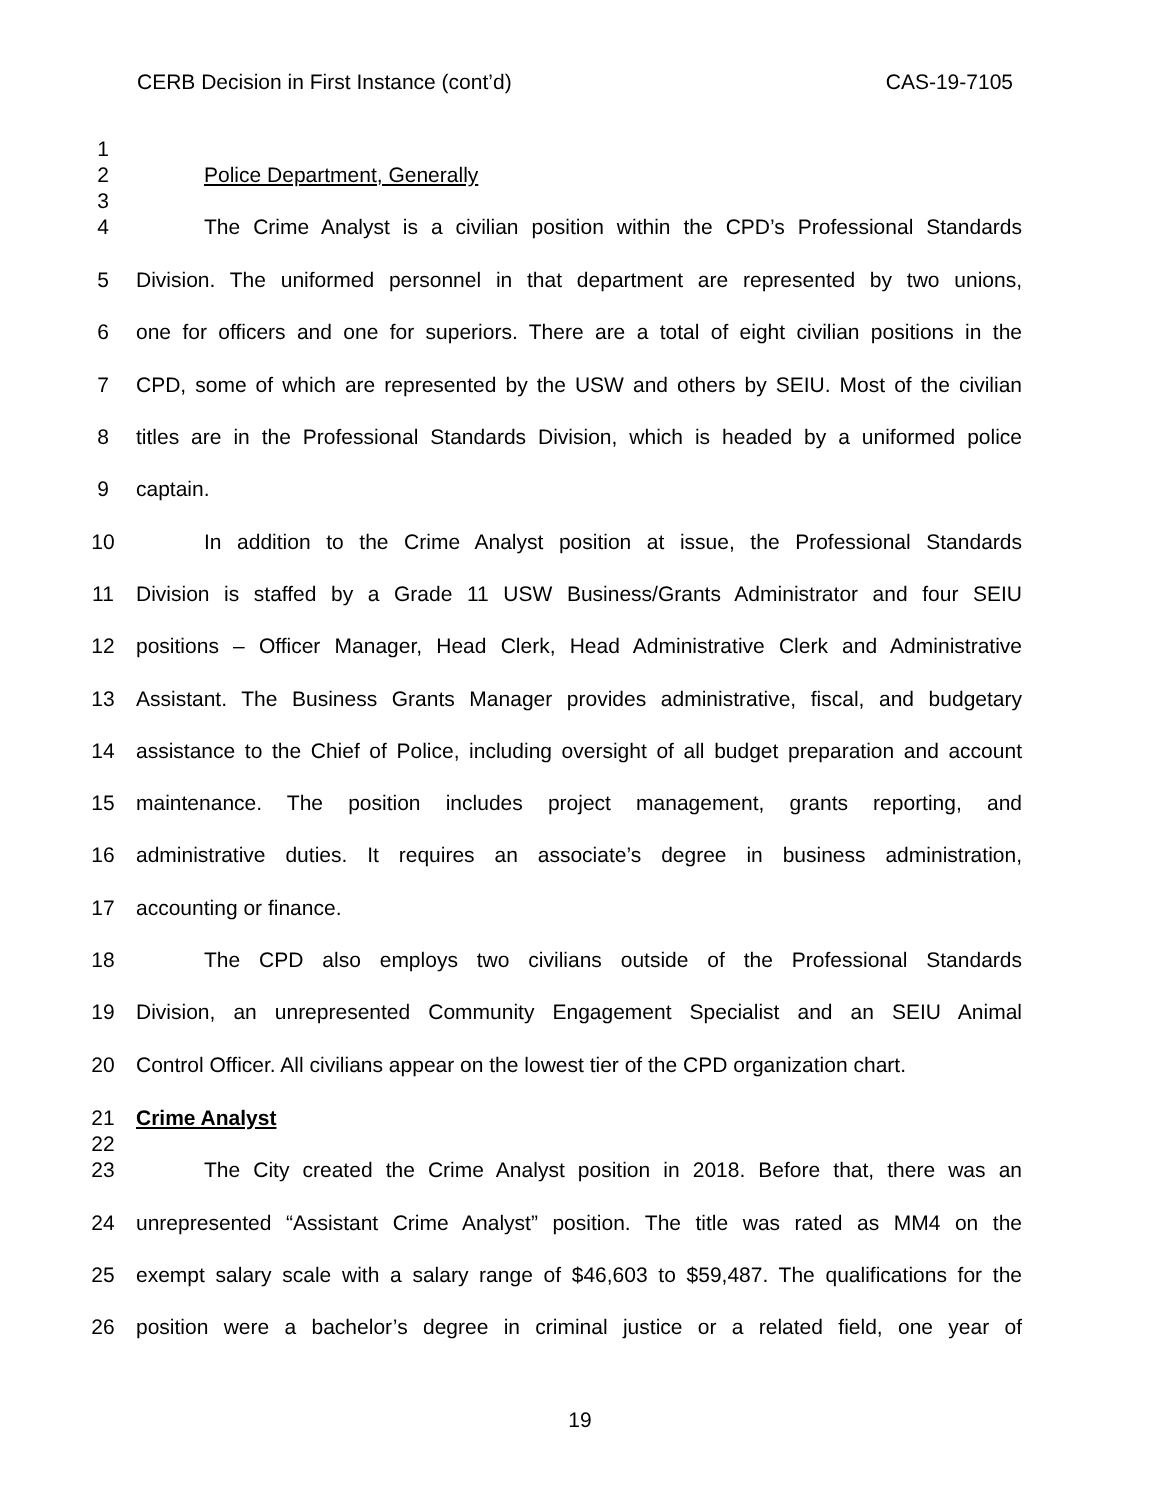CERB Decision in First Instance (cont’d) CAS-19-7105
1
2 Police Department, Generally
3
4 The Crime Analyst is a civilian position within the CPD’s Professional Standards
5 Division. The uniformed personnel in that department are represented by two unions,
6 one for officers and one for superiors. There are a total of eight civilian positions in the
7 CPD, some of which are represented by the USW and others by SEIU. Most of the civilian
8 titles are in the Professional Standards Division, which is headed by a uniformed police
9 captain.
10 In addition to the Crime Analyst position at issue, the Professional Standards
11 Division is staffed by a Grade 11 USW Business/Grants Administrator and four SEIU
12 positions – Officer Manager, Head Clerk, Head Administrative Clerk and Administrative
13 Assistant. The Business Grants Manager provides administrative, fiscal, and budgetary
14 assistance to the Chief of Police, including oversight of all budget preparation and account
15 maintenance. The position includes project management, grants reporting, and
16 administrative duties. It requires an associate’s degree in business administration,
17 accounting or finance.
18 The CPD also employs two civilians outside of the Professional Standards
19 Division, an unrepresented Community Engagement Specialist and an SEIU Animal
20 Control Officer. All civilians appear on the lowest tier of the CPD organization chart.
21 Crime Analyst
22
23 The City created the Crime Analyst position in 2018. Before that, there was an
24 unrepresented “Assistant Crime Analyst” position. The title was rated as MM4 on the
25 exempt salary scale with a salary range of $46,603 to $59,487. The qualifications for the
26 position were a bachelor’s degree in criminal justice or a related field, one year of
19